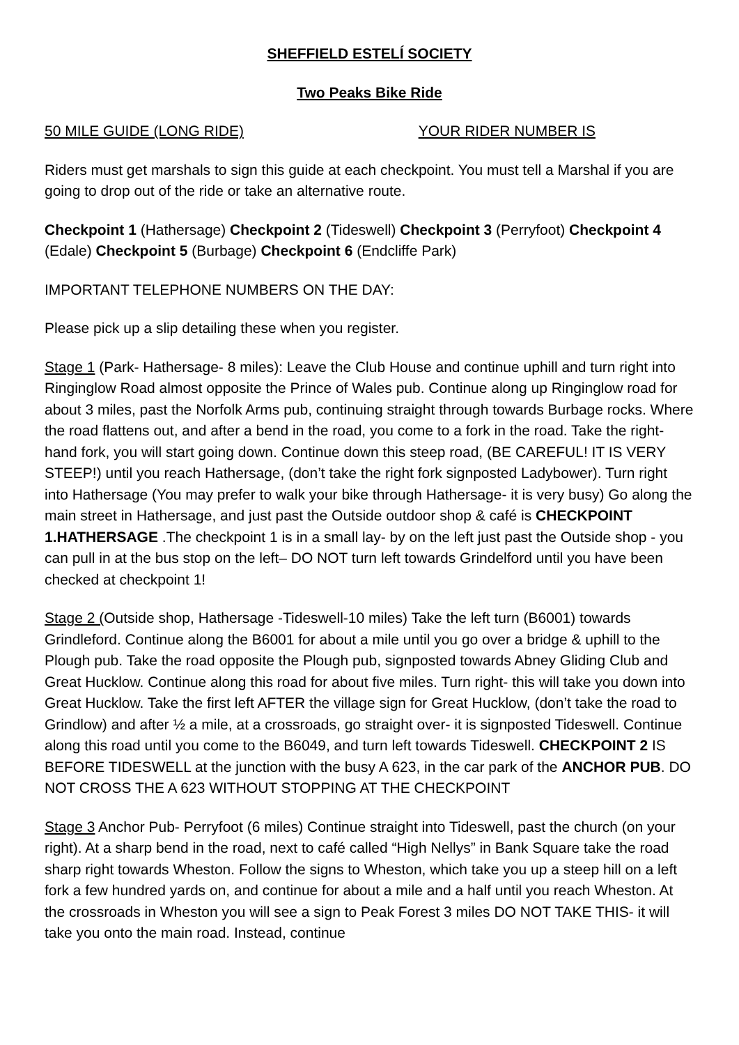SHEFFIELD ESTELÍ SOCIETY
Two Peaks Bike Ride
50 MILE GUIDE (LONG RIDE) YOUR RIDER NUMBER IS
Riders must get marshals to sign this guide at each checkpoint. You must tell a Marshal if you are going to drop out of the ride or take an alternative route.
Checkpoint 1 (Hathersage) Checkpoint 2 (Tideswell) Checkpoint 3 (Perryfoot) Checkpoint 4 (Edale) Checkpoint 5 (Burbage) Checkpoint 6 (Endcliffe Park)
IMPORTANT TELEPHONE NUMBERS ON THE DAY:
Please pick up a slip detailing these when you register.
Stage 1 (Park- Hathersage- 8 miles): Leave the Club House and continue uphill and turn right into Ringinglow Road almost opposite the Prince of Wales pub. Continue along up Ringinglow road for about 3 miles, past the Norfolk Arms pub, continuing straight through towards Burbage rocks. Where the road flattens out, and after a bend in the road, you come to a fork in the road. Take the right-hand fork, you will start going down. Continue down this steep road, (BE CAREFUL! IT IS VERY STEEP!) until you reach Hathersage, (don’t take the right fork signposted Ladybower). Turn right into Hathersage (You may prefer to walk your bike through Hathersage- it is very busy) Go along the main street in Hathersage, and just past the Outside outdoor shop & café is CHECKPOINT 1.HATHERSAGE .The checkpoint 1 is in a small lay- by on the left just past the Outside shop - you can pull in at the bus stop on the left– DO NOT turn left towards Grindelford until you have been checked at checkpoint 1!
Stage 2 (Outside shop, Hathersage -Tideswell-10 miles) Take the left turn (B6001) towards Grindleford. Continue along the B6001 for about a mile until you go over a bridge & uphill to the Plough pub. Take the road opposite the Plough pub, signposted towards Abney Gliding Club and Great Hucklow. Continue along this road for about five miles. Turn right- this will take you down into Great Hucklow. Take the first left AFTER the village sign for Great Hucklow, (don’t take the road to Grindlow) and after ½ a mile, at a crossroads, go straight over- it is signposted Tideswell. Continue along this road until you come to the B6049, and turn left towards Tideswell. CHECKPOINT 2 IS BEFORE TIDESWELL at the junction with the busy A 623, in the car park of the ANCHOR PUB. DO NOT CROSS THE A 623 WITHOUT STOPPING AT THE CHECKPOINT
Stage 3 Anchor Pub- Perryfoot (6 miles) Continue straight into Tideswell, past the church (on your right). At a sharp bend in the road, next to café called “High Nellys” in Bank Square take the road sharp right towards Wheston. Follow the signs to Wheston, which take you up a steep hill on a left fork a few hundred yards on, and continue for about a mile and a half until you reach Wheston. At the crossroads in Wheston you will see a sign to Peak Forest 3 miles DO NOT TAKE THIS- it will take you onto the main road. Instead, continue